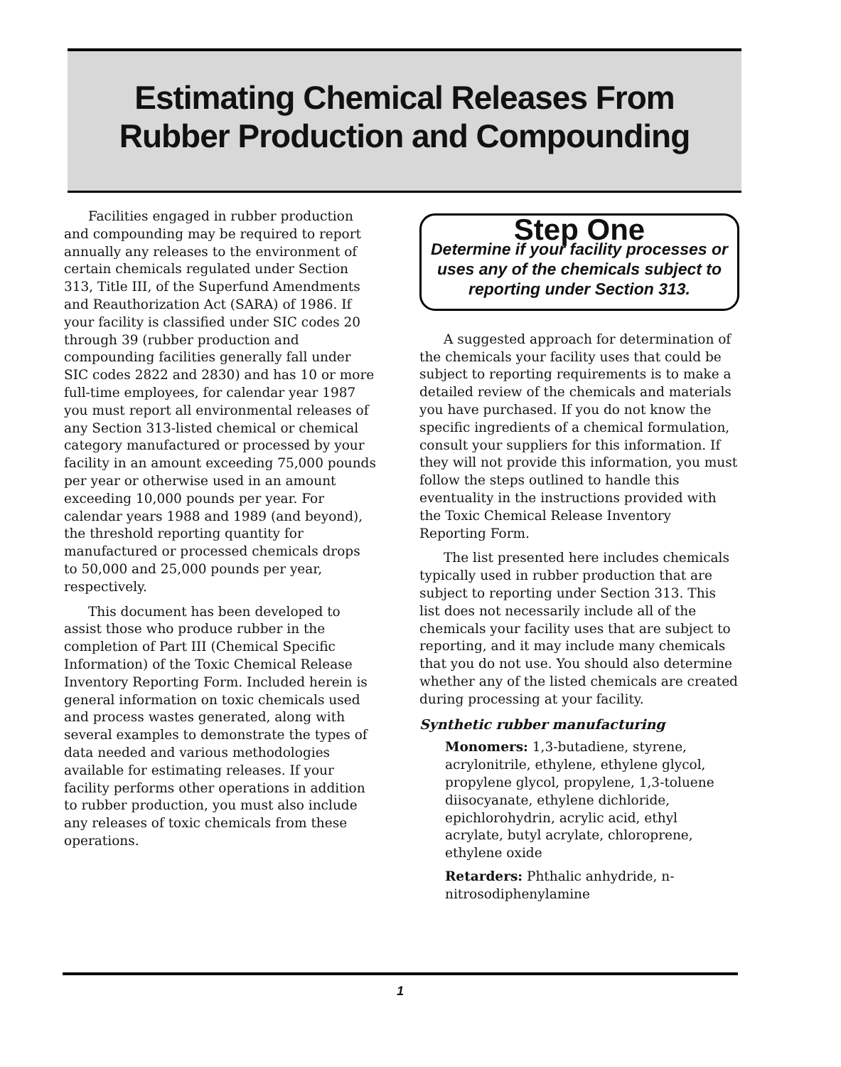Estimating Chemical Releases From
Rubber Production and Compounding
Facilities engaged in rubber production and compounding may be required to report annually any releases to the environment of certain chemicals regulated under Section 313, Title III, of the Superfund Amendments and Reauthorization Act (SARA) of 1986. If your facility is classified under SIC codes 20 through 39 (rubber production and compounding facilities generally fall under SIC codes 2822 and 2830) and has 10 or more full-time employees, for calendar year 1987 you must report all environmental releases of any Section 313-listed chemical or chemical category manufactured or processed by your facility in an amount exceeding 75,000 pounds per year or otherwise used in an amount exceeding 10,000 pounds per year. For calendar years 1988 and 1989 (and beyond), the threshold reporting quantity for manufactured or processed chemicals drops to 50,000 and 25,000 pounds per year, respectively.
This document has been developed to assist those who produce rubber in the completion of Part III (Chemical Specific Information) of the Toxic Chemical Release Inventory Reporting Form. Included herein is general information on toxic chemicals used and process wastes generated, along with several examples to demonstrate the types of data needed and various methodologies available for estimating releases. If your facility performs other operations in addition to rubber production, you must also include any releases of toxic chemicals from these operations.
Step One
Determine if your facility processes or uses any of the chemicals subject to reporting under Section 313.
A suggested approach for determination of the chemicals your facility uses that could be subject to reporting requirements is to make a detailed review of the chemicals and materials you have purchased. If you do not know the specific ingredients of a chemical formulation, consult your suppliers for this information. If they will not provide this information, you must follow the steps outlined to handle this eventuality in the instructions provided with the Toxic Chemical Release Inventory Reporting Form.
The list presented here includes chemicals typically used in rubber production that are subject to reporting under Section 313. This list does not necessarily include all of the chemicals your facility uses that are subject to reporting, and it may include many chemicals that you do not use. You should also determine whether any of the listed chemicals are created during processing at your facility.
Synthetic rubber manufacturing
Monomers: 1,3-butadiene, styrene, acrylonitrile, ethylene, ethylene glycol, propylene glycol, propylene, 1,3-toluene diisocyanate, ethylene dichloride, epichlorohydrin, acrylic acid, ethyl acrylate, butyl acrylate, chloroprene, ethylene oxide
Retarders: Phthalic anhydride, n-nitrosodiphenylamine
1